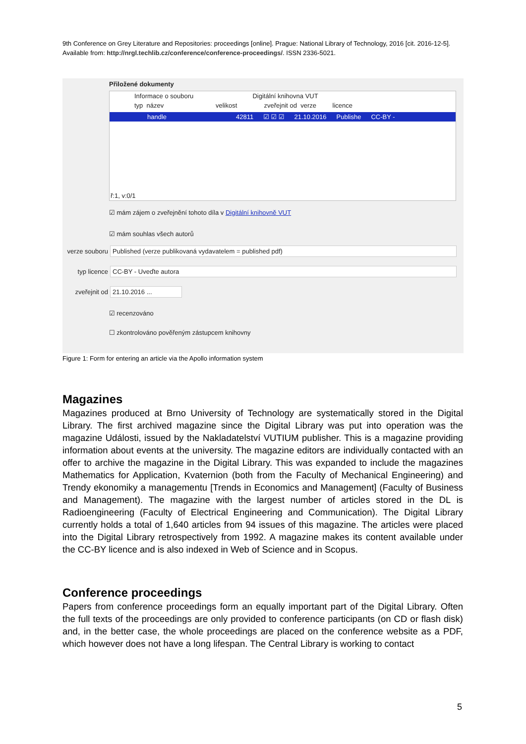9th Conference on Grey Literature and Repositories: proceedings [online]. Prague: National Library of Technology, 2016 [cit. 2016-12-5]. Available from: http://nrgl.techlib.cz/conference/conference-proceedings/. ISSN 2336-5021.
Přiložené dokumenty
Informace o souboru Digitální knihovna VUT
typ název velikost zveřejnit od verze licence
handle 42811 ☑ ☑ ☑ 21.10.2016 Publishe CC-BY -
ř:1, v:0/1
☑ mám zájem o zveřejnění tohoto díla v Digitální knihovně VUT
☑ mám souhlas všech autorů
verze souboru Published (verze publikovaná vydavatelem = published pdf)
typ licence CC-BY - Uveďte autora
zveřejnit od 21.10.2016 ...
☑ recenzováno
☐ zkontrolováno pověřeným zástupcem knihovny
Figure 1: Form for entering an article via the Apollo information system
Magazines
Magazines produced at Brno University of Technology are systematically stored in the Digital Library. The first archived magazine since the Digital Library was put into operation was the magazine Události, issued by the Nakladatelství VUTIUM publisher. This is a magazine providing information about events at the university. The magazine editors are individually contacted with an offer to archive the magazine in the Digital Library. This was expanded to include the magazines Mathematics for Application, Kvaternion (both from the Faculty of Mechanical Engineering) and Trendy ekonomiky a managementu [Trends in Economics and Management] (Faculty of Business and Management). The magazine with the largest number of articles stored in the DL is Radioengineering (Faculty of Electrical Engineering and Communication). The Digital Library currently holds a total of 1,640 articles from 94 issues of this magazine. The articles were placed into the Digital Library retrospectively from 1992. A magazine makes its content available under the CC-BY licence and is also indexed in Web of Science and in Scopus.
Conference proceedings
Papers from conference proceedings form an equally important part of the Digital Library. Often the full texts of the proceedings are only provided to conference participants (on CD or flash disk) and, in the better case, the whole proceedings are placed on the conference website as a PDF, which however does not have a long lifespan. The Central Library is working to contact
5